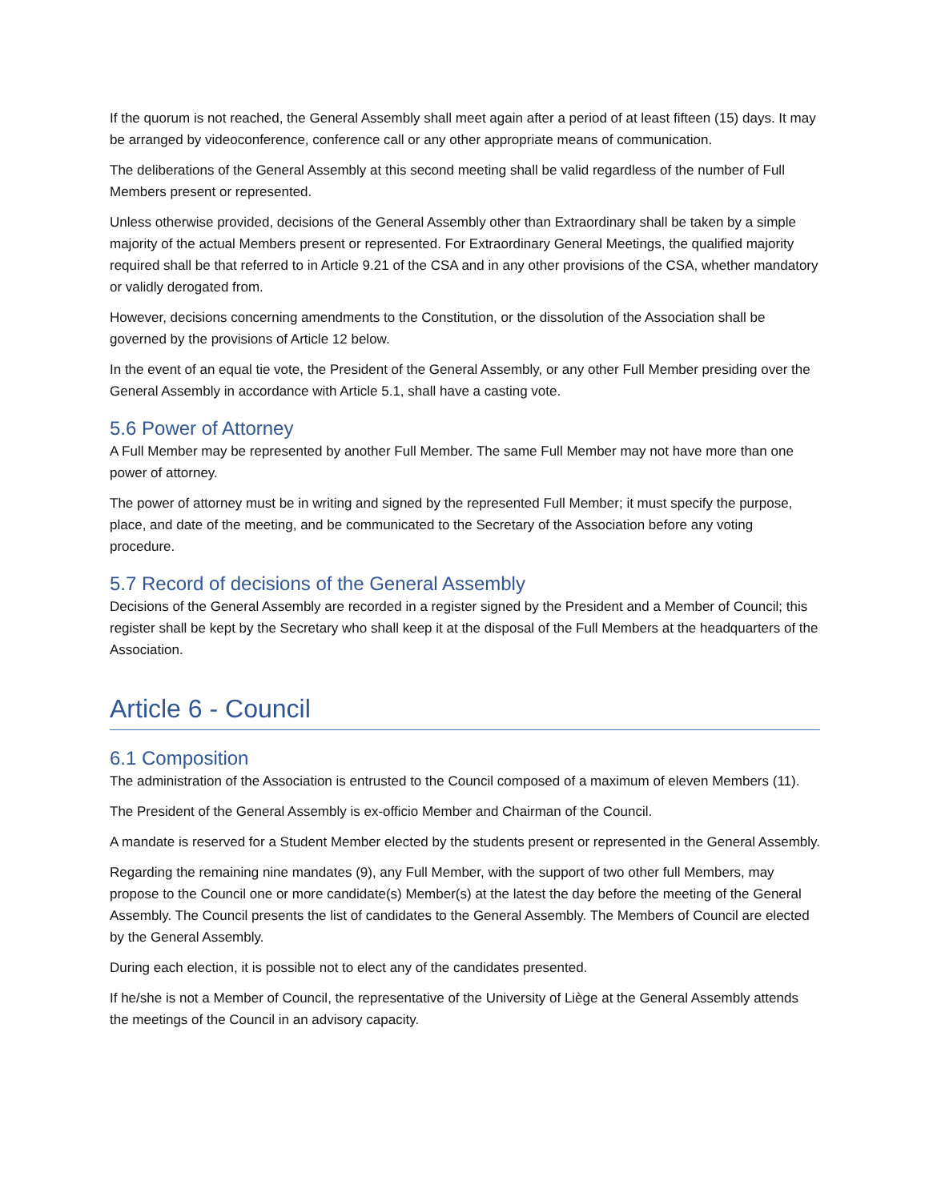If the quorum is not reached, the General Assembly shall meet again after a period of at least fifteen (15) days. It may be arranged by videoconference, conference call or any other appropriate means of communication.
The deliberations of the General Assembly at this second meeting shall be valid regardless of the number of Full Members present or represented.
Unless otherwise provided, decisions of the General Assembly other than Extraordinary shall be taken by a simple majority of the actual Members present or represented. For Extraordinary General Meetings, the qualified majority required shall be that referred to in Article 9.21 of the CSA and in any other provisions of the CSA, whether mandatory or validly derogated from.
However, decisions concerning amendments to the Constitution, or the dissolution of the Association shall be governed by the provisions of Article 12 below.
In the event of an equal tie vote, the President of the General Assembly, or any other Full Member presiding over the General Assembly in accordance with Article 5.1, shall have a casting vote.
5.6 Power of Attorney
A Full Member may be represented by another Full Member. The same Full Member may not have more than one power of attorney.
The power of attorney must be in writing and signed by the represented Full Member; it must specify the purpose, place, and date of the meeting, and be communicated to the Secretary of the Association before any voting procedure.
5.7 Record of decisions of the General Assembly
Decisions of the General Assembly are recorded in a register signed by the President and a Member of Council; this register shall be kept by the Secretary who shall keep it at the disposal of the Full Members at the headquarters of the Association.
Article 6 - Council
6.1 Composition
The administration of the Association is entrusted to the Council composed of a maximum of eleven Members (11).
The President of the General Assembly is ex-officio Member and Chairman of the Council.
A mandate is reserved for a Student Member elected by the students present or represented in the General Assembly.
Regarding the remaining nine mandates (9), any Full Member, with the support of two other full Members, may propose to the Council one or more candidate(s) Member(s) at the latest the day before the meeting of the General Assembly. The Council presents the list of candidates to the General Assembly. The Members of Council are elected by the General Assembly.
During each election, it is possible not to elect any of the candidates presented.
If he/she is not a Member of Council, the representative of the University of Liège at the General Assembly attends the meetings of the Council in an advisory capacity.